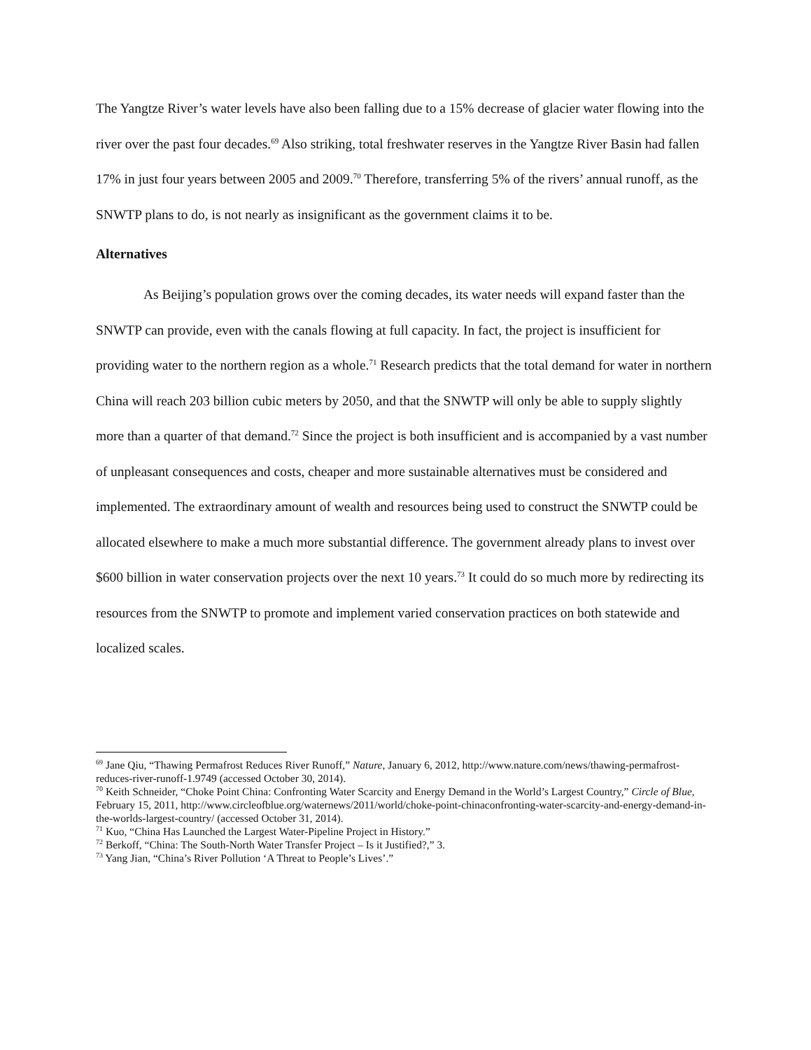The Yangtze River’s water levels have also been falling due to a 15% decrease of glacier water flowing into the river over the past four decades.<sup>69</sup> Also striking, total freshwater reserves in the Yangtze River Basin had fallen 17% in just four years between 2005 and 2009.<sup>70</sup> Therefore, transferring 5% of the rivers’ annual runoff, as the SNWTP plans to do, is not nearly as insignificant as the government claims it to be.
Alternatives
As Beijing’s population grows over the coming decades, its water needs will expand faster than the SNWTP can provide, even with the canals flowing at full capacity. In fact, the project is insufficient for providing water to the northern region as a whole.<sup>71</sup> Research predicts that the total demand for water in northern China will reach 203 billion cubic meters by 2050, and that the SNWTP will only be able to supply slightly more than a quarter of that demand.<sup>72</sup> Since the project is both insufficient and is accompanied by a vast number of unpleasant consequences and costs, cheaper and more sustainable alternatives must be considered and implemented. The extraordinary amount of wealth and resources being used to construct the SNWTP could be allocated elsewhere to make a much more substantial difference. The government already plans to invest over $600 billion in water conservation projects over the next 10 years.<sup>73</sup> It could do so much more by redirecting its resources from the SNWTP to promote and implement varied conservation practices on both statewide and localized scales.
<sup>69</sup> Jane Qiu, “Thawing Permafrost Reduces River Runoff,” Nature, January 6, 2012, http://www.nature.com/news/thawing-permafrost-reduces-river-runoff-1.9749 (accessed October 30, 2014).
<sup>70</sup> Keith Schneider, “Choke Point China: Confronting Water Scarcity and Energy Demand in the World’s Largest Country,” Circle of Blue, February 15, 2011, http://www.circleofblue.org/waternews/2011/world/choke-point-chinaconfronting-water-scarcity-and-energy-demand-in-the-worlds-largest-country/ (accessed October 31, 2014).
<sup>71</sup> Kuo, “China Has Launched the Largest Water-Pipeline Project in History.”
<sup>72</sup> Berkoff, “China: The South-North Water Transfer Project – Is it Justified?,” 3.
<sup>73</sup> Yang Jian, “China’s River Pollution ‘A Threat to People’s Lives’.”